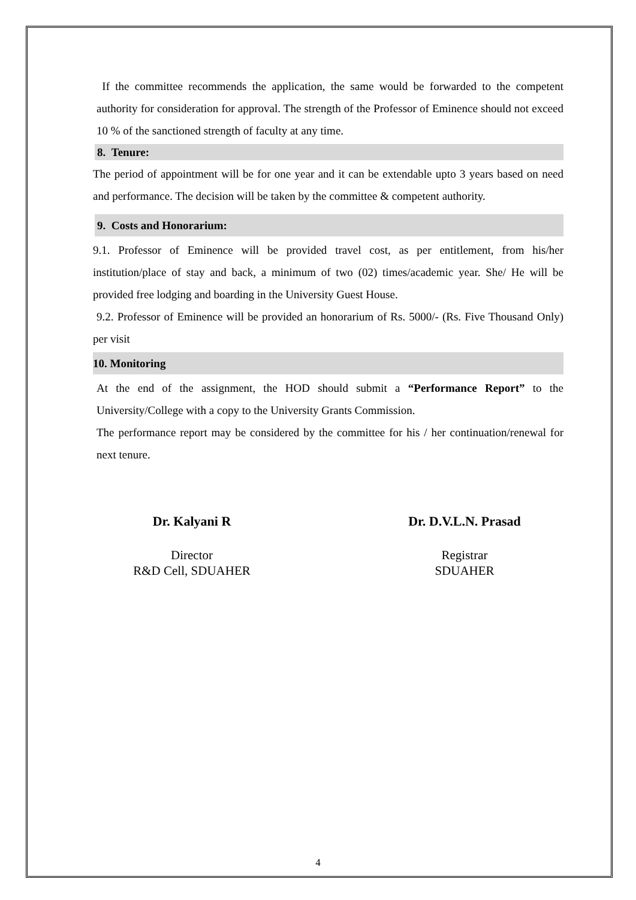If the committee recommends the application, the same would be forwarded to the competent authority for consideration for approval. The strength of the Professor of Eminence should not exceed 10 % of the sanctioned strength of faculty at any time.
8. Tenure:
The period of appointment will be for one year and it can be extendable upto 3 years based on need and performance. The decision will be taken by the committee & competent authority.
9. Costs and Honorarium:
9.1. Professor of Eminence will be provided travel cost, as per entitlement, from his/her institution/place of stay and back, a minimum of two (02) times/academic year. She/ He will be provided free lodging and boarding in the University Guest House.
9.2. Professor of Eminence will be provided an honorarium of Rs. 5000/- (Rs. Five Thousand Only) per visit
10. Monitoring
At the end of the assignment, the HOD should submit a “Performance Report” to the University/College with a copy to the University Grants Commission.
The performance report may be considered by the committee for his / her continuation/renewal for next tenure.
Dr. Kalyani R
Director
R&D Cell, SDUAHER
Dr. D.V.L.N. Prasad
Registrar
SDUAHER
4